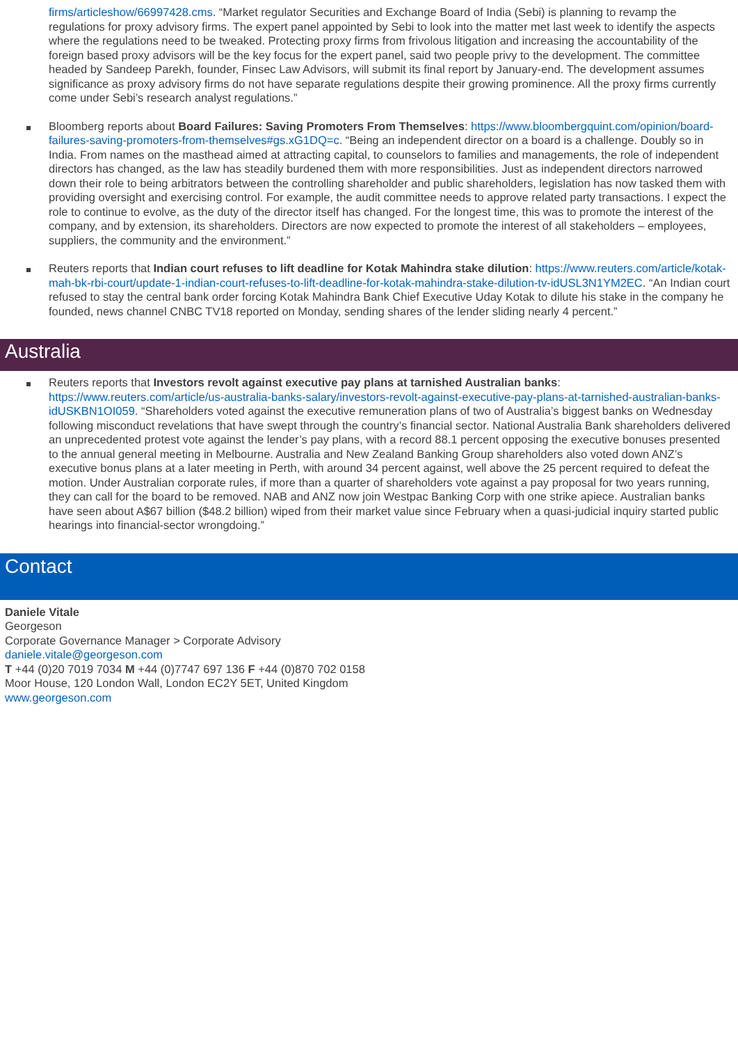firms/articleshow/66997428.cms. “Market regulator Securities and Exchange Board of India (Sebi) is planning to revamp the regulations for proxy advisory firms. The expert panel appointed by Sebi to look into the matter met last week to identify the aspects where the regulations need to be tweaked. Protecting proxy firms from frivolous litigation and increasing the accountability of the foreign based proxy advisors will be the key focus for the expert panel, said two people privy to the development. The committee headed by Sandeep Parekh, founder, Finsec Law Advisors, will submit its final report by January-end. The development assumes significance as proxy advisory firms do not have separate regulations despite their growing prominence. All the proxy firms currently come under Sebi’s research analyst regulations.”
Bloomberg reports about Board Failures: Saving Promoters From Themselves: https://www.bloombergquint.com/opinion/board-failures-saving-promoters-from-themselves#gs.xG1DQ=c. “Being an independent director on a board is a challenge. Doubly so in India. From names on the masthead aimed at attracting capital, to counselors to families and managements, the role of independent directors has changed, as the law has steadily burdened them with more responsibilities. Just as independent directors narrowed down their role to being arbitrators between the controlling shareholder and public shareholders, legislation has now tasked them with providing oversight and exercising control. For example, the audit committee needs to approve related party transactions. I expect the role to continue to evolve, as the duty of the director itself has changed. For the longest time, this was to promote the interest of the company, and by extension, its shareholders. Directors are now expected to promote the interest of all stakeholders – employees, suppliers, the community and the environment.”
Reuters reports that Indian court refuses to lift deadline for Kotak Mahindra stake dilution: https://www.reuters.com/article/kotak-mah-bk-rbi-court/update-1-indian-court-refuses-to-lift-deadline-for-kotak-mahindra-stake-dilution-tv-idUSL3N1YM2EC. “An Indian court refused to stay the central bank order forcing Kotak Mahindra Bank Chief Executive Uday Kotak to dilute his stake in the company he founded, news channel CNBC TV18 reported on Monday, sending shares of the lender sliding nearly 4 percent.”
Australia
Reuters reports that Investors revolt against executive pay plans at tarnished Australian banks: https://www.reuters.com/article/us-australia-banks-salary/investors-revolt-against-executive-pay-plans-at-tarnished-australian-banks-idUSKBN1OI059. “Shareholders voted against the executive remuneration plans of two of Australia’s biggest banks on Wednesday following misconduct revelations that have swept through the country’s financial sector. National Australia Bank shareholders delivered an unprecedented protest vote against the lender’s pay plans, with a record 88.1 percent opposing the executive bonuses presented to the annual general meeting in Melbourne. Australia and New Zealand Banking Group shareholders also voted down ANZ’s executive bonus plans at a later meeting in Perth, with around 34 percent against, well above the 25 percent required to defeat the motion. Under Australian corporate rules, if more than a quarter of shareholders vote against a pay proposal for two years running, they can call for the board to be removed. NAB and ANZ now join Westpac Banking Corp with one strike apiece. Australian banks have seen about A$67 billion ($48.2 billion) wiped from their market value since February when a quasi-judicial inquiry started public hearings into financial-sector wrongdoing.”
Contact
Daniele Vitale
Georgeson
Corporate Governance Manager > Corporate Advisory
daniele.vitale@georgeson.com
T +44 (0)20 7019 7034 M +44 (0)7747 697 136 F +44 (0)870 702 0158
Moor House, 120 London Wall, London EC2Y 5ET, United Kingdom
www.georgeson.com